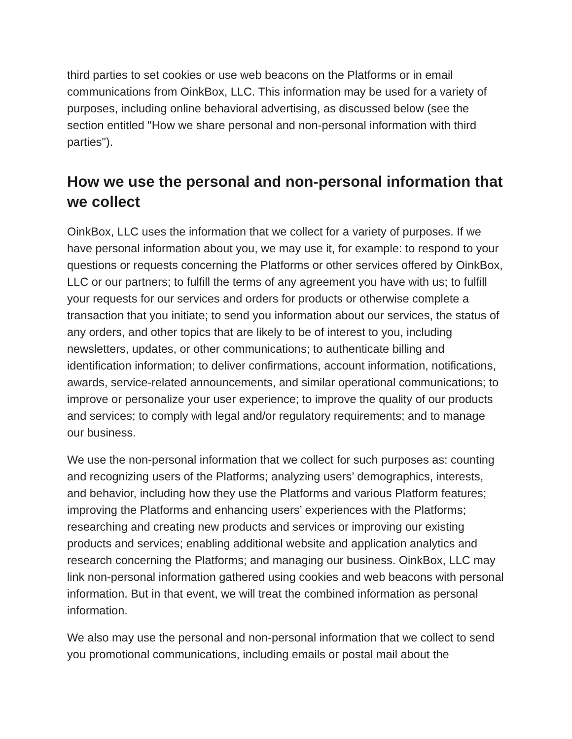third parties to set cookies or use web beacons on the Platforms or in email communications from OinkBox, LLC. This information may be used for a variety of purposes, including online behavioral advertising, as discussed below (see the section entitled "How we share personal and non-personal information with third parties").
How we use the personal and non-personal information that we collect
OinkBox, LLC uses the information that we collect for a variety of purposes. If we have personal information about you, we may use it, for example: to respond to your questions or requests concerning the Platforms or other services offered by OinkBox, LLC or our partners; to fulfill the terms of any agreement you have with us; to fulfill your requests for our services and orders for products or otherwise complete a transaction that you initiate; to send you information about our services, the status of any orders, and other topics that are likely to be of interest to you, including newsletters, updates, or other communications; to authenticate billing and identification information; to deliver confirmations, account information, notifications, awards, service-related announcements, and similar operational communications; to improve or personalize your user experience; to improve the quality of our products and services; to comply with legal and/or regulatory requirements; and to manage our business.
We use the non-personal information that we collect for such purposes as: counting and recognizing users of the Platforms; analyzing users’ demographics, interests, and behavior, including how they use the Platforms and various Platform features; improving the Platforms and enhancing users’ experiences with the Platforms; researching and creating new products and services or improving our existing products and services; enabling additional website and application analytics and research concerning the Platforms; and managing our business. OinkBox, LLC may link non-personal information gathered using cookies and web beacons with personal information. But in that event, we will treat the combined information as personal information.
We also may use the personal and non-personal information that we collect to send you promotional communications, including emails or postal mail about the